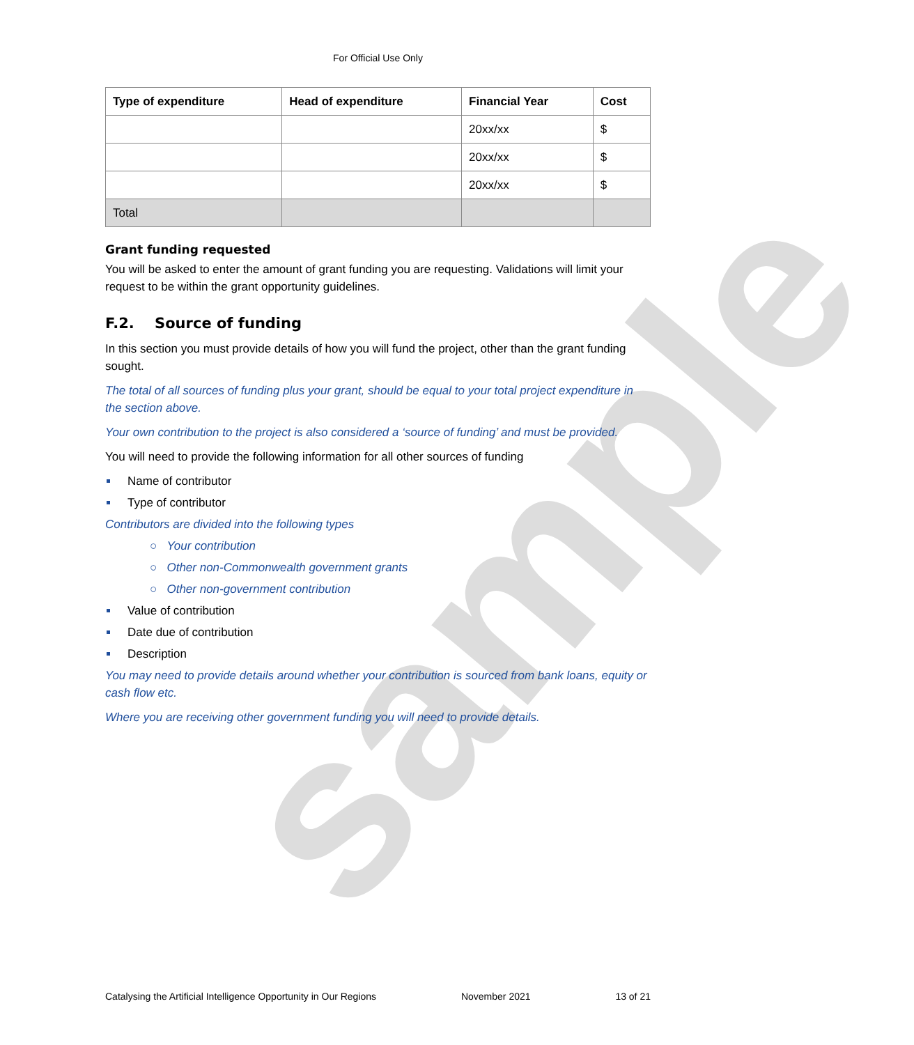sample
For Official Use Only
| Type of expenditure | Head of expenditure | Financial Year | Cost |
| --- | --- | --- | --- |
| | | 20xx/xx | $ |
| | | 20xx/xx | $ |
| | | 20xx/xx | $ |
| Total | | | |
Grant funding requested
You will be asked to enter the amount of grant funding you are requesting. Validations will limit your request to be within the grant opportunity guidelines.
F.2. Source of funding
In this section you must provide details of how you will fund the project, other than the grant funding sought.
The total of all sources of funding plus your grant, should be equal to your total project expenditure in the section above.
Your own contribution to the project is also considered a ‘source of funding’ and must be provided.
You will need to provide the following information for all other sources of funding
Name of contributor
Type of contributor
Contributors are divided into the following types
○ Your contribution
○ Other non-Commonwealth government grants
○ Other non-government contribution
Value of contribution
Date due of contribution
Description
You may need to provide details around whether your contribution is sourced from bank loans, equity or cash flow etc.
Where you are receiving other government funding you will need to provide details.
Catalysing the Artificial Intelligence Opportunity in Our Regions November 2021 13 of 21